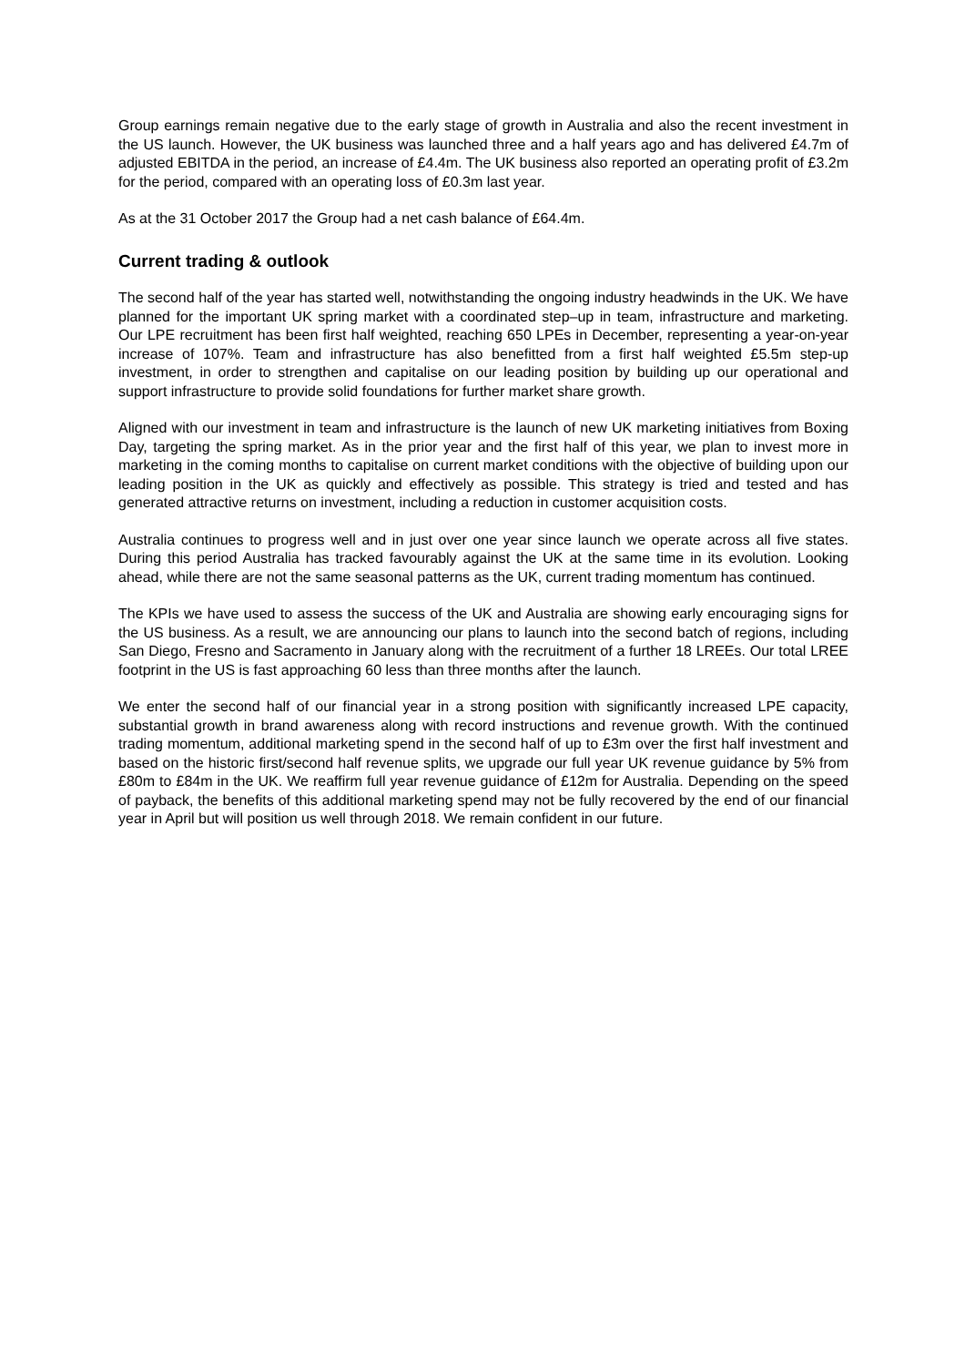Group earnings remain negative due to the early stage of growth in Australia and also the recent investment in the US launch. However, the UK business was launched three and a half years ago and has delivered £4.7m of adjusted EBITDA in the period, an increase of £4.4m. The UK business also reported an operating profit of £3.2m for the period, compared with an operating loss of £0.3m last year.
As at the 31 October 2017 the Group had a net cash balance of £64.4m.
Current trading & outlook
The second half of the year has started well, notwithstanding the ongoing industry headwinds in the UK. We have planned for the important UK spring market with a coordinated step–up in team, infrastructure and marketing. Our LPE recruitment has been first half weighted, reaching 650 LPEs in December, representing a year-on-year increase of 107%. Team and infrastructure has also benefitted from a first half weighted £5.5m step-up investment, in order to strengthen and capitalise on our leading position by building up our operational and support infrastructure to provide solid foundations for further market share growth.
Aligned with our investment in team and infrastructure is the launch of new UK marketing initiatives from Boxing Day, targeting the spring market. As in the prior year and the first half of this year, we plan to invest more in marketing in the coming months to capitalise on current market conditions with the objective of building upon our leading position in the UK as quickly and effectively as possible. This strategy is tried and tested and has generated attractive returns on investment, including a reduction in customer acquisition costs.
Australia continues to progress well and in just over one year since launch we operate across all five states. During this period Australia has tracked favourably against the UK at the same time in its evolution. Looking ahead, while there are not the same seasonal patterns as the UK, current trading momentum has continued.
The KPIs we have used to assess the success of the UK and Australia are showing early encouraging signs for the US business. As a result, we are announcing our plans to launch into the second batch of regions, including San Diego, Fresno and Sacramento in January along with the recruitment of a further 18 LREEs. Our total LREE footprint in the US is fast approaching 60 less than three months after the launch.
We enter the second half of our financial year in a strong position with significantly increased LPE capacity, substantial growth in brand awareness along with record instructions and revenue growth. With the continued trading momentum, additional marketing spend in the second half of up to £3m over the first half investment and based on the historic first/second half revenue splits, we upgrade our full year UK revenue guidance by 5% from £80m to £84m in the UK. We reaffirm full year revenue guidance of £12m for Australia. Depending on the speed of payback, the benefits of this additional marketing spend may not be fully recovered by the end of our financial year in April but will position us well through 2018. We remain confident in our future.